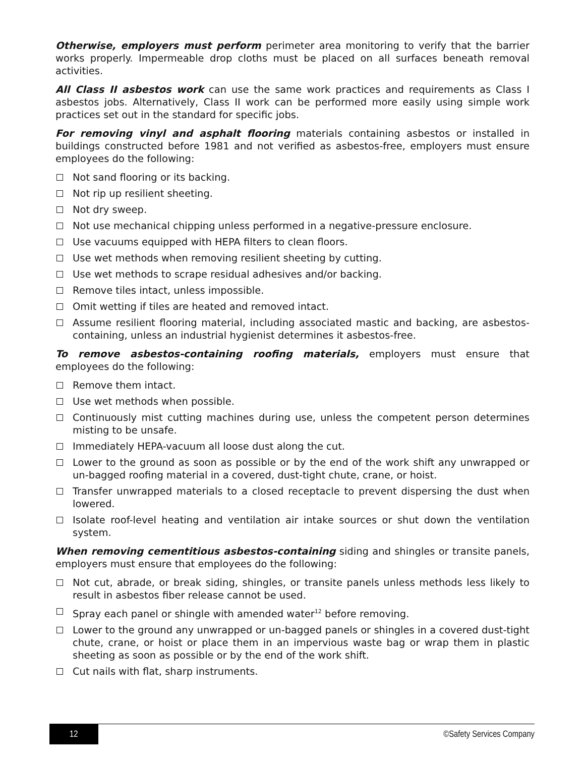Otherwise, employers must perform perimeter area monitoring to verify that the barrier works properly. Impermeable drop cloths must be placed on all surfaces beneath removal activities.
All Class II asbestos work can use the same work practices and requirements as Class I asbestos jobs. Alternatively, Class II work can be performed more easily using simple work practices set out in the standard for specific jobs.
For removing vinyl and asphalt flooring materials containing asbestos or installed in buildings constructed before 1981 and not verified as asbestos-free, employers must ensure employees do the following:
Not sand flooring or its backing.
Not rip up resilient sheeting.
Not dry sweep.
Not use mechanical chipping unless performed in a negative-pressure enclosure.
Use vacuums equipped with HEPA filters to clean floors.
Use wet methods when removing resilient sheeting by cutting.
Use wet methods to scrape residual adhesives and/or backing.
Remove tiles intact, unless impossible.
Omit wetting if tiles are heated and removed intact.
Assume resilient flooring material, including associated mastic and backing, are asbestos-containing, unless an industrial hygienist determines it asbestos-free.
To remove asbestos-containing roofing materials, employers must ensure that employees do the following:
Remove them intact.
Use wet methods when possible.
Continuously mist cutting machines during use, unless the competent person determines misting to be unsafe.
Immediately HEPA-vacuum all loose dust along the cut.
Lower to the ground as soon as possible or by the end of the work shift any unwrapped or un-bagged roofing material in a covered, dust-tight chute, crane, or hoist.
Transfer unwrapped materials to a closed receptacle to prevent dispersing the dust when lowered.
Isolate roof-level heating and ventilation air intake sources or shut down the ventilation system.
When removing cementitious asbestos-containing siding and shingles or transite panels, employers must ensure that employees do the following:
Not cut, abrade, or break siding, shingles, or transite panels unless methods less likely to result in asbestos fiber release cannot be used.
Spray each panel or shingle with amended water<sup>12</sup> before removing.
Lower to the ground any unwrapped or un-bagged panels or shingles in a covered dust-tight chute, crane, or hoist or place them in an impervious waste bag or wrap them in plastic sheeting as soon as possible or by the end of the work shift.
Cut nails with flat, sharp instruments.
12
©Safety Services Company